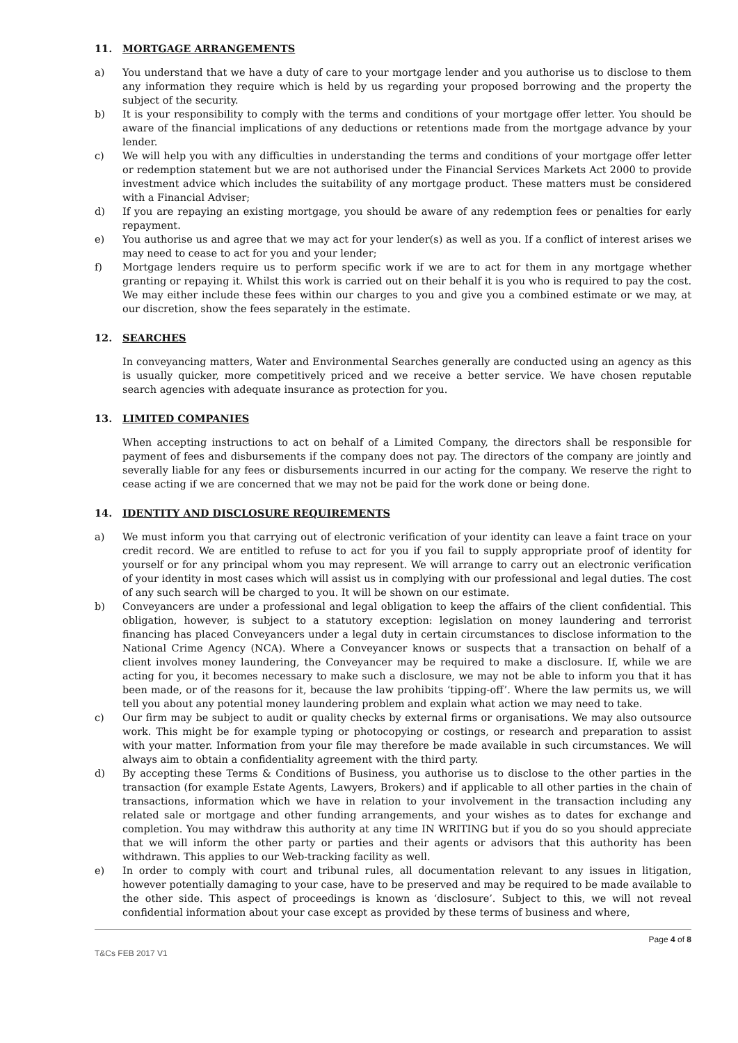11. MORTGAGE ARRANGEMENTS
a) You understand that we have a duty of care to your mortgage lender and you authorise us to disclose to them any information they require which is held by us regarding your proposed borrowing and the property the subject of the security.
b) It is your responsibility to comply with the terms and conditions of your mortgage offer letter. You should be aware of the financial implications of any deductions or retentions made from the mortgage advance by your lender.
c) We will help you with any difficulties in understanding the terms and conditions of your mortgage offer letter or redemption statement but we are not authorised under the Financial Services Markets Act 2000 to provide investment advice which includes the suitability of any mortgage product. These matters must be considered with a Financial Adviser;
d) If you are repaying an existing mortgage, you should be aware of any redemption fees or penalties for early repayment.
e) You authorise us and agree that we may act for your lender(s) as well as you. If a conflict of interest arises we may need to cease to act for you and your lender;
f) Mortgage lenders require us to perform specific work if we are to act for them in any mortgage whether granting or repaying it. Whilst this work is carried out on their behalf it is you who is required to pay the cost. We may either include these fees within our charges to you and give you a combined estimate or we may, at our discretion, show the fees separately in the estimate.
12. SEARCHES
In conveyancing matters, Water and Environmental Searches generally are conducted using an agency as this is usually quicker, more competitively priced and we receive a better service. We have chosen reputable search agencies with adequate insurance as protection for you.
13. LIMITED COMPANIES
When accepting instructions to act on behalf of a Limited Company, the directors shall be responsible for payment of fees and disbursements if the company does not pay. The directors of the company are jointly and severally liable for any fees or disbursements incurred in our acting for the company. We reserve the right to cease acting if we are concerned that we may not be paid for the work done or being done.
14. IDENTITY AND DISCLOSURE REQUIREMENTS
a) We must inform you that carrying out of electronic verification of your identity can leave a faint trace on your credit record. We are entitled to refuse to act for you if you fail to supply appropriate proof of identity for yourself or for any principal whom you may represent. We will arrange to carry out an electronic verification of your identity in most cases which will assist us in complying with our professional and legal duties. The cost of any such search will be charged to you. It will be shown on our estimate.
b) Conveyancers are under a professional and legal obligation to keep the affairs of the client confidential. This obligation, however, is subject to a statutory exception: legislation on money laundering and terrorist financing has placed Conveyancers under a legal duty in certain circumstances to disclose information to the National Crime Agency (NCA). Where a Conveyancer knows or suspects that a transaction on behalf of a client involves money laundering, the Conveyancer may be required to make a disclosure. If, while we are acting for you, it becomes necessary to make such a disclosure, we may not be able to inform you that it has been made, or of the reasons for it, because the law prohibits ‘tipping-off’. Where the law permits us, we will tell you about any potential money laundering problem and explain what action we may need to take.
c) Our firm may be subject to audit or quality checks by external firms or organisations. We may also outsource work. This might be for example typing or photocopying or costings, or research and preparation to assist with your matter. Information from your file may therefore be made available in such circumstances. We will always aim to obtain a confidentiality agreement with the third party.
d) By accepting these Terms & Conditions of Business, you authorise us to disclose to the other parties in the transaction (for example Estate Agents, Lawyers, Brokers) and if applicable to all other parties in the chain of transactions, information which we have in relation to your involvement in the transaction including any related sale or mortgage and other funding arrangements, and your wishes as to dates for exchange and completion. You may withdraw this authority at any time IN WRITING but if you do so you should appreciate that we will inform the other party or parties and their agents or advisors that this authority has been withdrawn. This applies to our Web-tracking facility as well.
e) In order to comply with court and tribunal rules, all documentation relevant to any issues in litigation, however potentially damaging to your case, have to be preserved and may be required to be made available to the other side. This aspect of proceedings is known as ‘disclosure’. Subject to this, we will not reveal confidential information about your case except as provided by these terms of business and where,
Page 4 of 8
T&Cs FEB 2017 V1